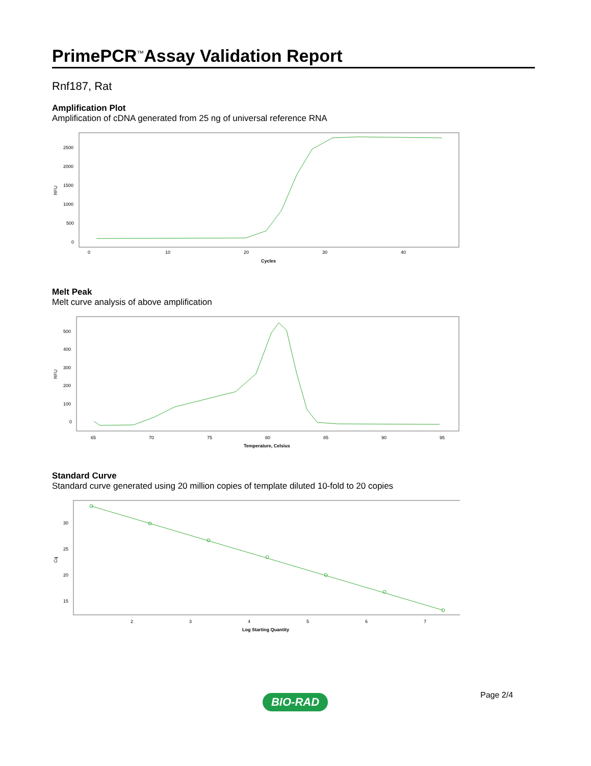PrimePCR<sup>™</sup>Assay Validation Report
Rnf187, Rat
Amplification Plot
Amplification of cDNA generated from 25 ng of universal reference RNA
RFU
2500
2000
1500
1000
500
0
0
10
20
30
40
Cycles
Melt Peak
Melt curve analysis of above amplification
RFU
500
400
300
200
100
0
65
70
75
80
85
90
95
Temperature, Celsius
Standard Curve
Standard curve generated using 20 million copies of template diluted 10-fold to 20 copies
Cq
30
25
20
15
2
3
4
5
6
7
Log Starting Quantity
BIO-RAD Page 2/4